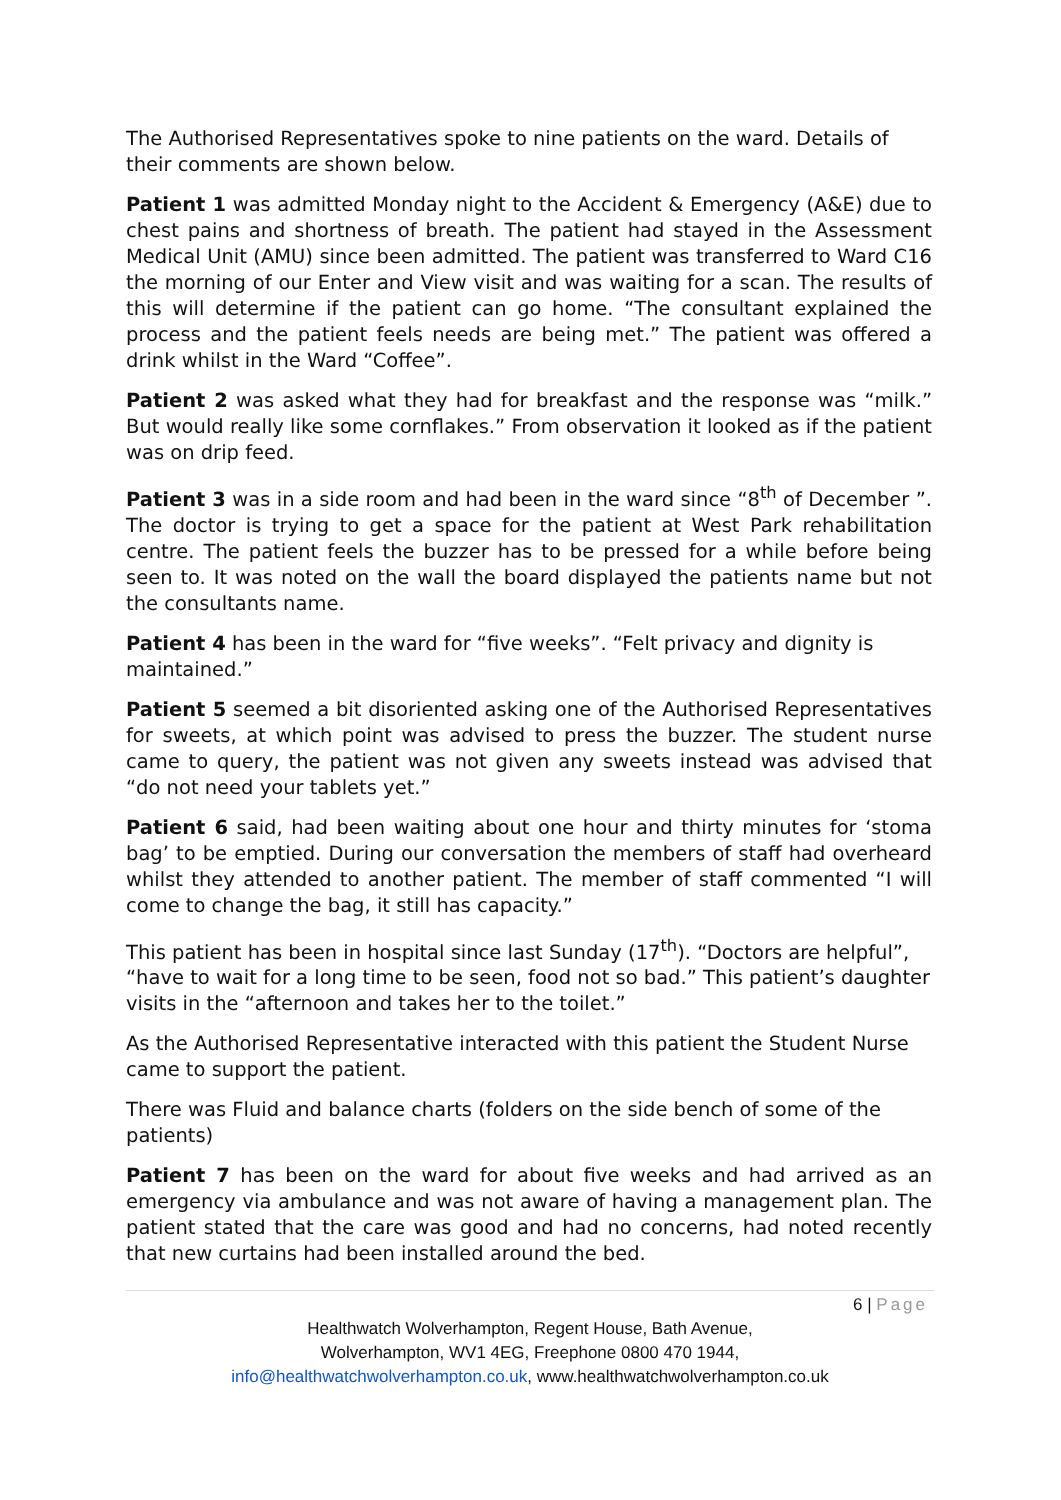The Authorised Representatives spoke to nine patients on the ward. Details of their comments are shown below.
Patient 1 was admitted Monday night to the Accident & Emergency (A&E) due to chest pains and shortness of breath. The patient had stayed in the Assessment Medical Unit (AMU) since been admitted. The patient was transferred to Ward C16 the morning of our Enter and View visit and was waiting for a scan. The results of this will determine if the patient can go home. “The consultant explained the process and the patient feels needs are being met.” The patient was offered a drink whilst in the Ward “Coffee”.
Patient 2 was asked what they had for breakfast and the response was “milk.” But would really like some cornflakes.” From observation it looked as if the patient was on drip feed.
Patient 3 was in a side room and had been in the ward since “8<sup>th</sup> of December ”. The doctor is trying to get a space for the patient at West Park rehabilitation centre. The patient feels the buzzer has to be pressed for a while before being seen to. It was noted on the wall the board displayed the patients name but not the consultants name.
Patient 4 has been in the ward for “five weeks”. “Felt privacy and dignity is maintained.”
Patient 5 seemed a bit disoriented asking one of the Authorised Representatives for sweets, at which point was advised to press the buzzer. The student nurse came to query, the patient was not given any sweets instead was advised that “do not need your tablets yet.”
Patient 6 said, had been waiting about one hour and thirty minutes for ‘stoma bag’ to be emptied. During our conversation the members of staff had overheard whilst they attended to another patient. The member of staff commented “I will come to change the bag, it still has capacity.”
This patient has been in hospital since last Sunday (17<sup>th</sup>). “Doctors are helpful”, “have to wait for a long time to be seen, food not so bad.” This patient’s daughter visits in the “afternoon and takes her to the toilet.”
As the Authorised Representative interacted with this patient the Student Nurse came to support the patient.
There was Fluid and balance charts (folders on the side bench of some of the patients)
Patient 7 has been on the ward for about five weeks and had arrived as an emergency via ambulance and was not aware of having a management plan. The patient stated that the care was good and had no concerns, had noted recently that new curtains had been installed around the bed.
6 | Page
Healthwatch Wolverhampton, Regent House, Bath Avenue,
Wolverhampton, WV1 4EG, Freephone 0800 470 1944,
info@healthwatchwolverhampton.co.uk, www.healthwatchwolverhampton.co.uk